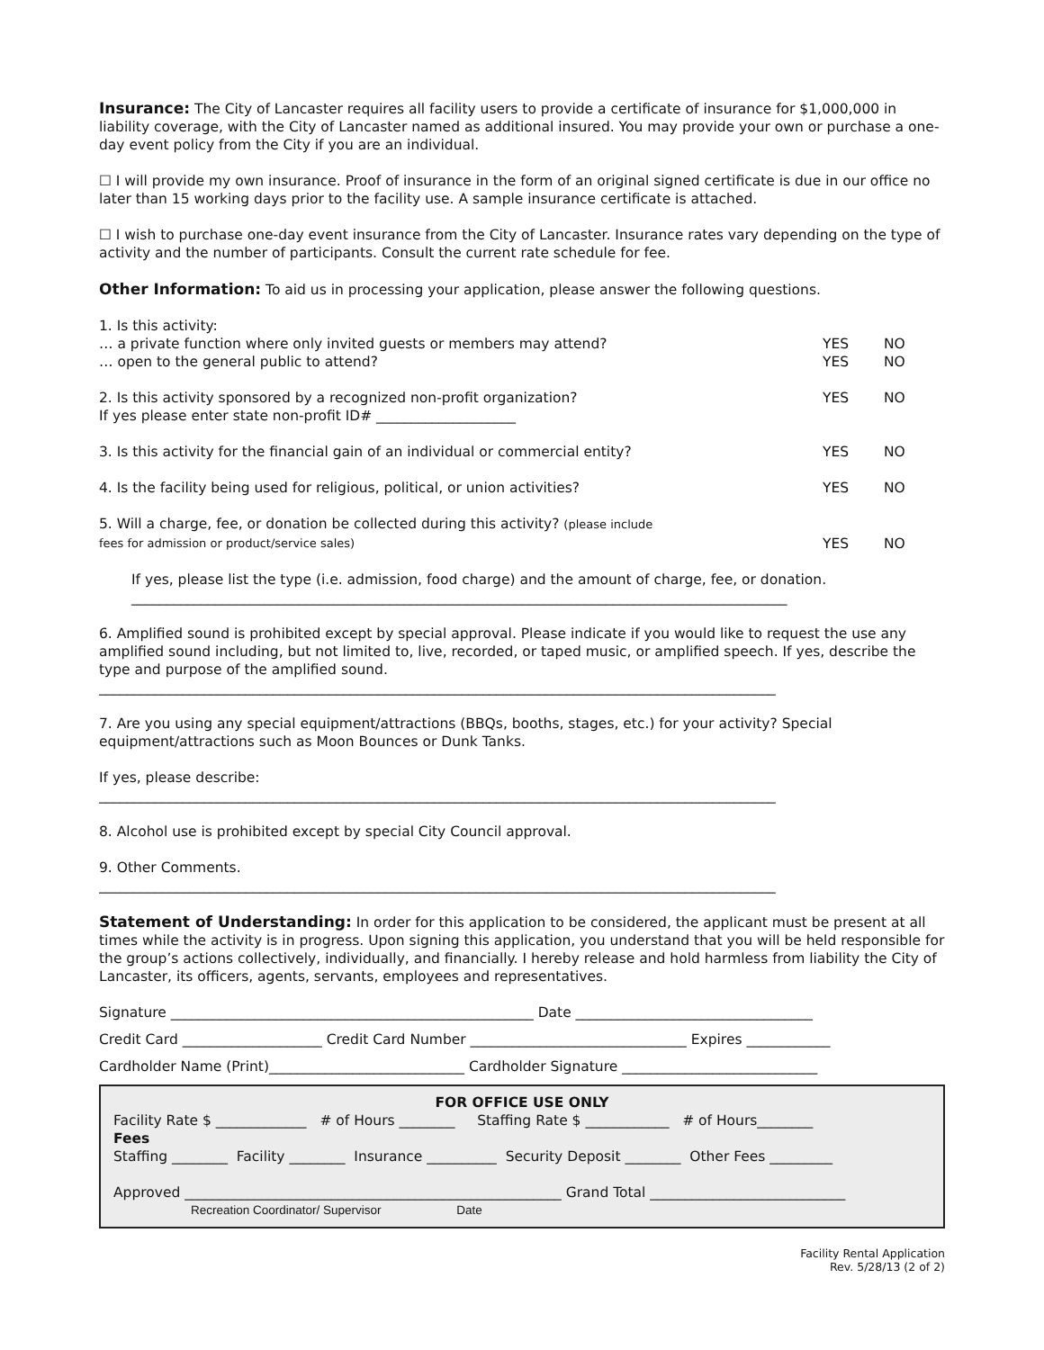Insurance: The City of Lancaster requires all facility users to provide a certificate of insurance for $1,000,000 in liability coverage, with the City of Lancaster named as additional insured. You may provide your own or purchase a one-day event policy from the City if you are an individual.
☐ I will provide my own insurance. Proof of insurance in the form of an original signed certificate is due in our office no later than 15 working days prior to the facility use. A sample insurance certificate is attached.
☐ I wish to purchase one-day event insurance from the City of Lancaster. Insurance rates vary depending on the type of activity and the number of participants. Consult the current rate schedule for fee.
Other Information: To aid us in processing your application, please answer the following questions.
| 1. Is this activity: | | |
| … a private function where only invited guests or members may attend? | YES | NO |
| … open to the general public to attend? | YES | NO |
| 2. Is this activity sponsored by a recognized non-profit organization? | YES | NO |
| If yes please enter state non-profit ID# ____________________ | | |
| 3. Is this activity for the financial gain of an individual or commercial entity? | YES | NO |
| 4. Is the facility being used for religious, political, or union activities? | YES | NO |
| 5. Will a charge, fee, or donation be collected during this activity? (please include fees for admission or product/service sales) | YES | NO |
If yes, please list the type (i.e. admission, food charge) and the amount of charge, fee, or donation.
______________________________________________________________________________________________
6. Amplified sound is prohibited except by special approval. Please indicate if you would like to request the use any amplified sound including, but not limited to, live, recorded, or taped music, or amplified speech. If yes, describe the type and purpose of the amplified sound.
_________________________________________________________________________________________________
7. Are you using any special equipment/attractions (BBQs, booths, stages, etc.) for your activity? Special equipment/attractions such as Moon Bounces or Dunk Tanks.
If yes, please describe:
_________________________________________________________________________________________________
8. Alcohol use is prohibited except by special City Council approval.
9. Other Comments.
_________________________________________________________________________________________________
Statement of Understanding: In order for this application to be considered, the applicant must be present at all times while the activity is in progress. Upon signing this application, you understand that you will be held responsible for the group’s actions collectively, individually, and financially. I hereby release and hold harmless from liability the City of Lancaster, its officers, agents, servants, employees and representatives.
Signature ____________________________________________________ Date __________________________________
Credit Card ____________________ Credit Card Number _______________________________ Expires ____________
Cardholder Name (Print)____________________________ Cardholder Signature ____________________________
FOR OFFICE USE ONLY
Facility Rate $ _____________ # of Hours ________ Staffing Rate $ ____________ # of Hours________
Fees
Staffing ________ Facility ________ Insurance __________ Security Deposit ________ Other Fees _________
Approved ______________________________________________________ Grand Total ____________________________
Recreation Coordinator/ Supervisor Date
Facility Rental Application
Rev. 5/28/13 (2 of 2)